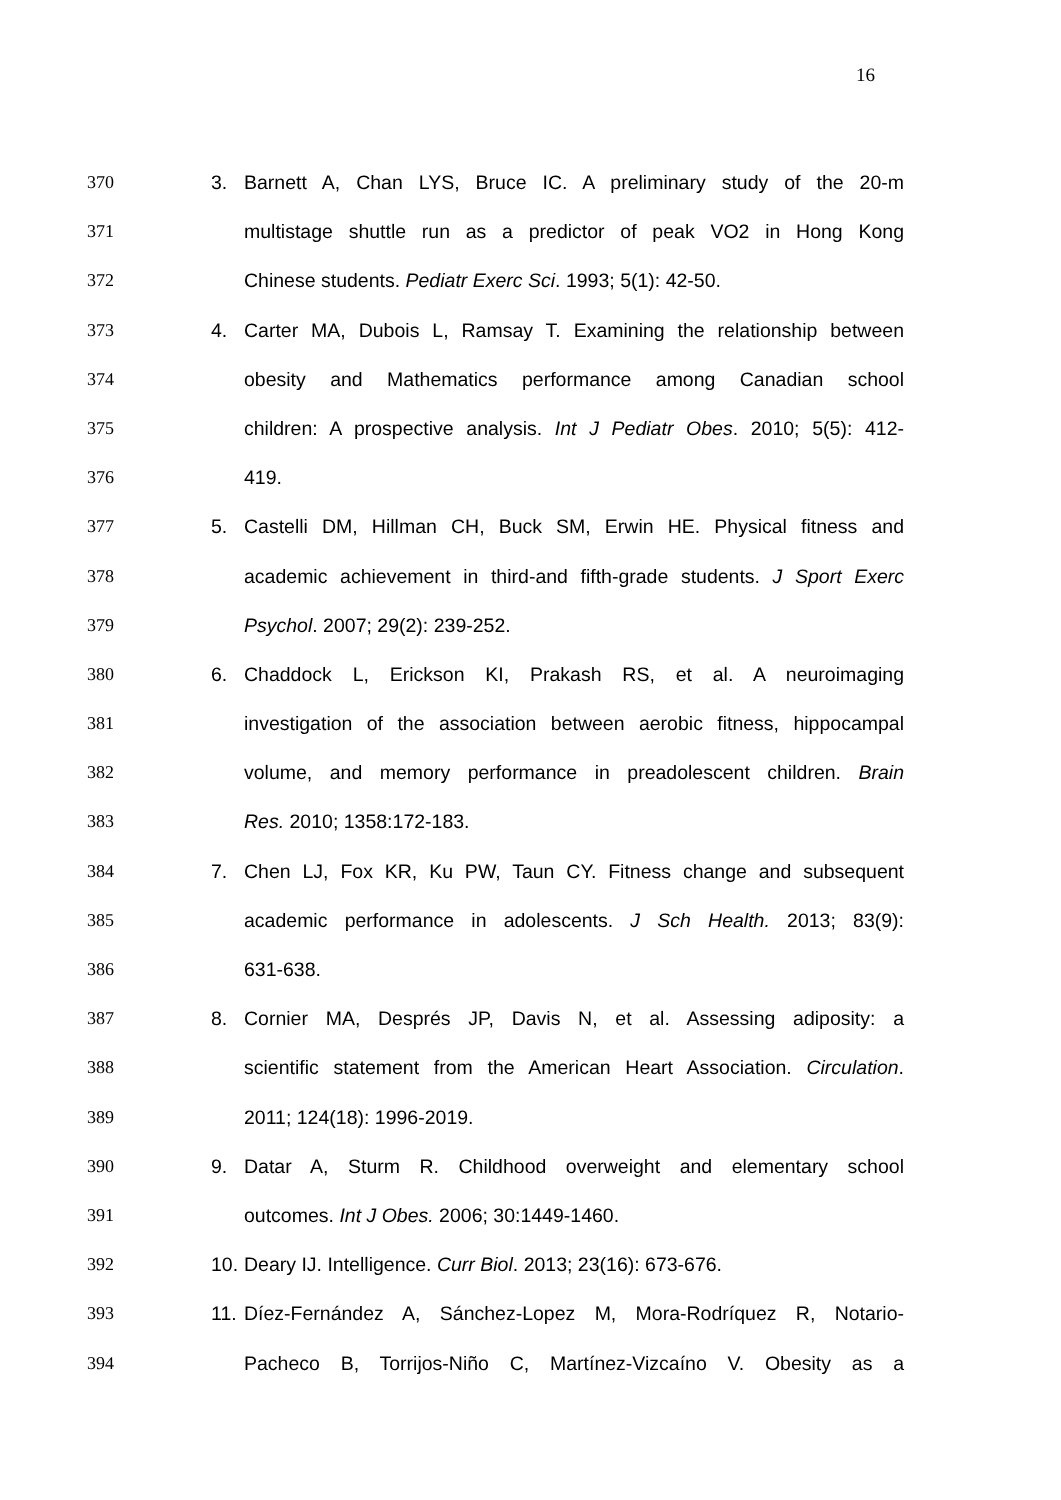16
370 3. Barnett A, Chan LYS, Bruce IC. A preliminary study of the 20-m
371 multistage shuttle run as a predictor of peak VO2 in Hong Kong
372 Chinese students. Pediatr Exerc Sci. 1993; 5(1): 42-50.
373 4. Carter MA, Dubois L, Ramsay T. Examining the relationship between
374 obesity and Mathematics performance among Canadian school
375 children: A prospective analysis. Int J Pediatr Obes. 2010; 5(5): 412-
376 419.
377 5. Castelli DM, Hillman CH, Buck SM, Erwin HE. Physical fitness and
378 academic achievement in third-and fifth-grade students. J Sport Exerc
379 Psychol. 2007; 29(2): 239-252.
380 6. Chaddock L, Erickson KI, Prakash RS, et al. A neuroimaging
381 investigation of the association between aerobic fitness, hippocampal
382 volume, and memory performance in preadolescent children. Brain
383 Res. 2010; 1358:172-183.
384 7. Chen LJ, Fox KR, Ku PW, Taun CY. Fitness change and subsequent
385 academic performance in adolescents. J Sch Health. 2013; 83(9):
386 631-638.
387 8. Cornier MA, Després JP, Davis N, et al. Assessing adiposity: a
388 scientific statement from the American Heart Association. Circulation.
389 2011; 124(18): 1996-2019.
390 9. Datar A, Sturm R. Childhood overweight and elementary school
391 outcomes. Int J Obes. 2006; 30:1449-1460.
392 10. Deary IJ. Intelligence. Curr Biol. 2013; 23(16): 673-676.
393 11. Díez-Fernández A, Sánchez-Lopez M, Mora-Rodríquez R, Notario-
394 Pacheco B, Torrijos-Niño C, Martínez-Vizcaíno V. Obesity as a